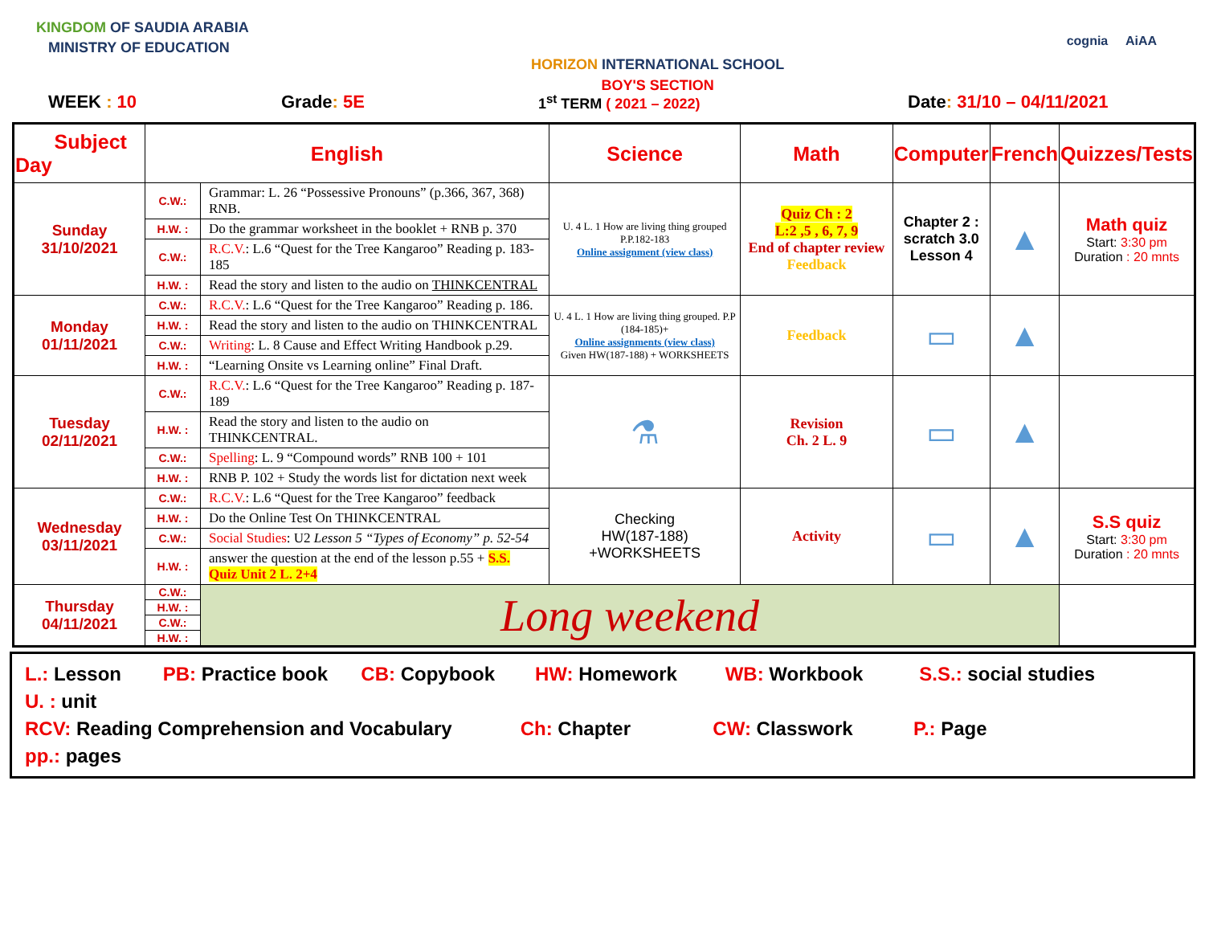KINGDOM OF SAUDIA ARABIA
MINISTRY OF EDUCATION
HORIZON INTERNATIONAL SCHOOL
BOY'S SECTION
cognia AiAA
WEEK : 10 Grade: 5E
1<sup>st</sup> TERM ( 2021 – 2022)
Date: 31/10 – 04/11/2021
| Subject Day | English | | Science | Math | Computer | French | Quizzes/Tests |
| --- | --- | --- | --- | --- | --- | --- | --- |
| Sunday 31/10/2021 | C.W.: | Grammar: L. 26 “Possessive Pronouns” (p.366, 367, 368) RNB. | U. 4 L. 1 How are living thing grouped P.P.182-183 Online assignment (view class) | Quiz Ch : 2 L:2 ,5 , 6, 7, 9 End of chapter review Feedback | Chapter 2 : scratch 3.0 Lesson 4 | ▲ | Math quiz Start: 3:30 pm Duration : 20 mnts |
| | H.W. : | Do the grammar worksheet in the booklet + RNB p. 370 | | | | | |
| | C.W.: | R.C.V. : L.6 “Quest for the Tree Kangaroo” Reading p. 183-185 | | | | | |
| | H.W. : | Read the story and listen to the audio on THINKCENTRAL | | | | | |
| Monday 01/11/2021 | C.W.: | R.C.V. : L.6 “Quest for the Tree Kangaroo” Reading p. 186. | U. 4 L. 1 How are living thing grouped. P.P (184-185)+ Online assignments (view class) Given HW(187-188) + WORKSHEETS | Feedback | ▭ | ▲ | |
| | H.W. : | Read the story and listen to the audio on THINKCENTRAL | | | | | |
| | C.W.: | Writing : L. 8 Cause and Effect Writing Handbook p.29. | | | | | |
| | H.W. : | “Learning Onsite vs Learning online” Final Draft. | | | | | |
| Tuesday 02/11/2021 | C.W.: | R.C.V. : L.6 “Quest for the Tree Kangaroo” Reading p. 187-189 | ⚗ | Revision Ch. 2 L. 9 | ▭ | ▲ | |
| | H.W. : | Read the story and listen to the audio on THINKCENTRAL. | | | | | |
| | C.W.: | Spelling : L. 9 “Compound words” RNB 100 + 101 | | | | | |
| | H.W. : | RNB P. 102 + Study the words list for dictation next week | | | | | |
| Wednesday 03/11/2021 | C.W.: | R.C.V. : L.6 “Quest for the Tree Kangaroo” feedback | Checking HW(187-188) +WORKSHEETS | Activity | ▭ | ▲ | S.S quiz Start: 3:30 pm Duration : 20 mnts |
| | H.W. : | Do the Online Test On THINKCENTRAL | | | | | |
| | C.W.: | Social Studies : U2 Lesson 5 “Types of Economy” p. 52-54 | | | | | |
| | H.W. : | answer the question at the end of the lesson p.55 + S.S. Quiz Unit 2 L. 2+4 | | | | | |
| Thursday 04/11/2021 | C.W.: | Long weekend | | | | | |
| | H.W. : | | | | | | |
| | C.W.: | | | | | | |
| | H.W. : | | | | | | |
L.: Lesson PB: Practice book CB: Copybook HW: Homework WB: Workbook S.S.: social studies U. : unit
RCV: Reading Comprehension and Vocabulary Ch: Chapter CW: Classwork P.: Page pp.: pages